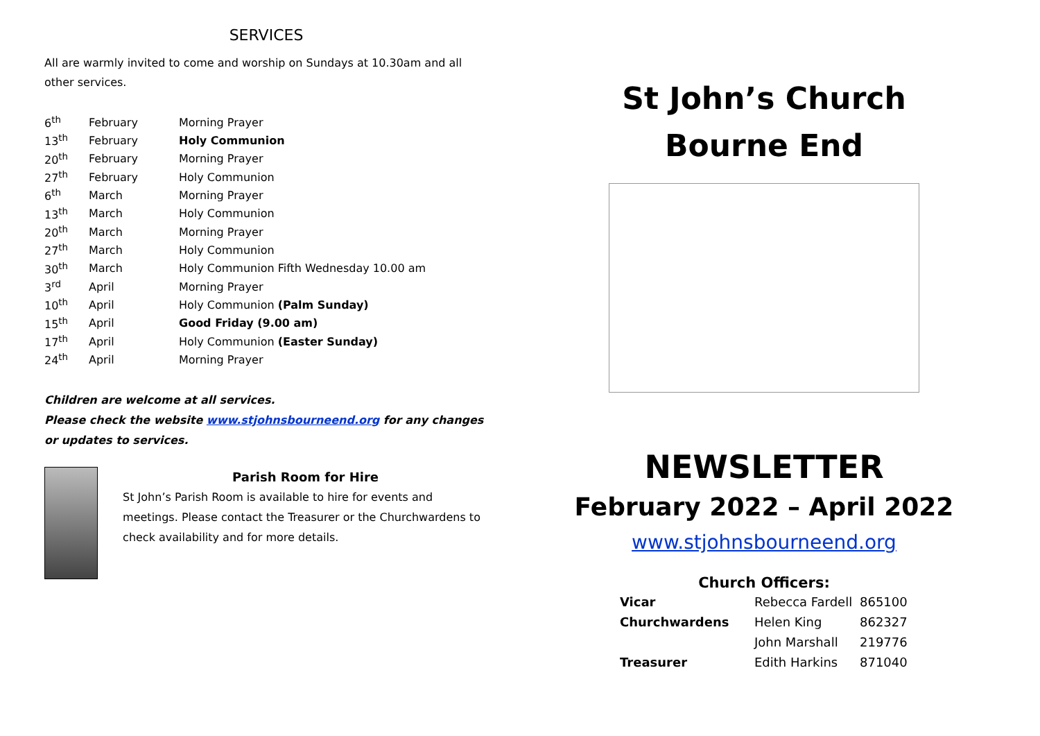SERVICES
All are warmly invited to come and worship on Sundays at 10.30am and all other services.
| 6<sup>th</sup> | February | Morning Prayer |
| 13<sup>th</sup> | February | Holy Communion |
| 20<sup>th</sup> | February | Morning Prayer |
| 27<sup>th</sup> | February | Holy Communion |
| 6<sup>th</sup> | March | Morning Prayer |
| 13<sup>th</sup> | March | Holy Communion |
| 20<sup>th</sup> | March | Morning Prayer |
| 27<sup>th</sup> | March | Holy Communion |
| 30<sup>th</sup> | March | Holy Communion Fifth Wednesday 10.00 am |
| 3<sup>rd</sup> | April | Morning Prayer |
| 10<sup>th</sup> | April | Holy Communion (Palm Sunday) |
| 15<sup>th</sup> | April | Good Friday (9.00 am) |
| 17<sup>th</sup> | April | Holy Communion (Easter Sunday) |
| 24<sup>th</sup> | April | Morning Prayer |
Children are welcome at all services.
Please check the website www.stjohnsbourneend.org for any changes or updates to services.
Parish Room for Hire
St John’s Parish Room is available to hire for events and meetings. Please contact the Treasurer or the Churchwardens to check availability and for more details.
St John’s Church
Bourne End
NEWSLETTER
February 2022 – April 2022
www.stjohnsbourneend.org
Church Officers:
| Vicar | Rebecca Fardell | 865100 |
| Churchwardens | Helen King | 862327 |
| | John Marshall | 219776 |
| Treasurer | Edith Harkins | 871040 |